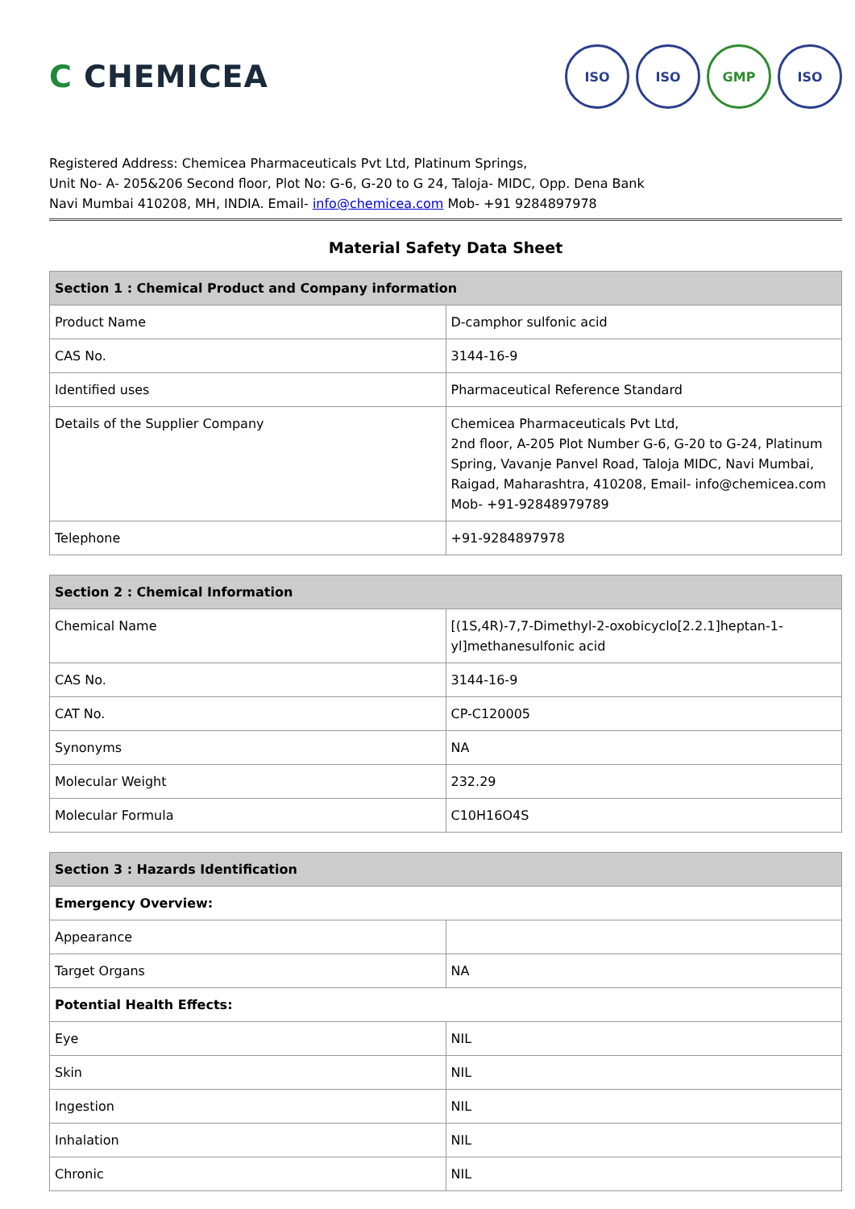C CHEMICEA
ISO ISO GMP ISO
Registered Address: Chemicea Pharmaceuticals Pvt Ltd, Platinum Springs,
Unit No- A- 205&206 Second floor, Plot No: G-6, G-20 to G 24, Taloja- MIDC, Opp. Dena Bank
Navi Mumbai 410208, MH, INDIA. Email- info@chemicea.com Mob- +91 9284897978
Material Safety Data Sheet
| Section 1 : Chemical Product and Company information | |
| --- | --- |
| Product Name | D-camphor sulfonic acid |
| CAS No. | 3144-16-9 |
| Identified uses | Pharmaceutical Reference Standard |
| Details of the Supplier Company | Chemicea Pharmaceuticals Pvt Ltd, 2nd floor, A-205 Plot Number G-6, G-20 to G-24, Platinum Spring, Vavanje Panvel Road, Taloja MIDC, Navi Mumbai, Raigad, Maharashtra, 410208, Email- info@chemicea.com Mob- +91-92848979789 |
| Telephone | +91-9284897978 |
| Section 2 : Chemical Information | |
| --- | --- |
| Chemical Name | [(1S,4R)-7,7-Dimethyl-2-oxobicyclo[2.2.1]heptan-1-yl]methanesulfonic acid |
| CAS No. | 3144-16-9 |
| CAT No. | CP-C120005 |
| Synonyms | NA |
| Molecular Weight | 232.29 |
| Molecular Formula | C10H16O4S |
| Section 3 : Hazards Identification | |
| --- | --- |
| Emergency Overview: | |
| Appearance | |
| Target Organs | NA |
| Potential Health Effects: | |
| Eye | NIL |
| Skin | NIL |
| Ingestion | NIL |
| Inhalation | NIL |
| Chronic | NIL |